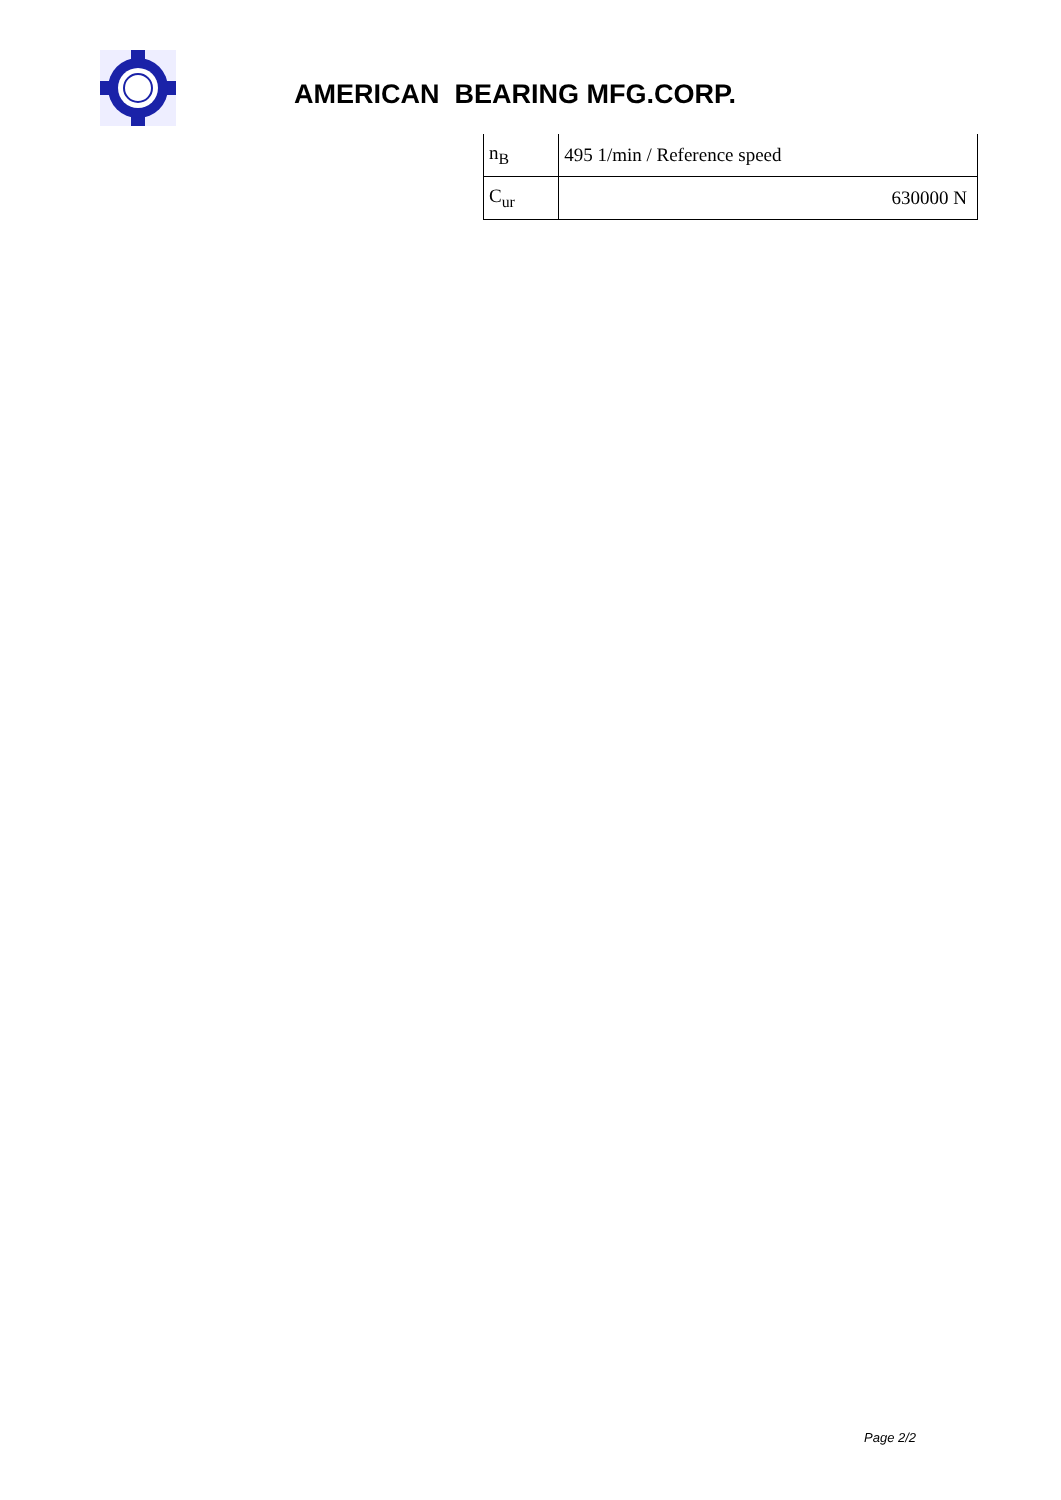AMERICAN BEARING MFG.CORP.
| n<sub>B</sub> | 495 1/min / Reference speed |
| C<sub>ur</sub> | 630000 N |
Page 2/2